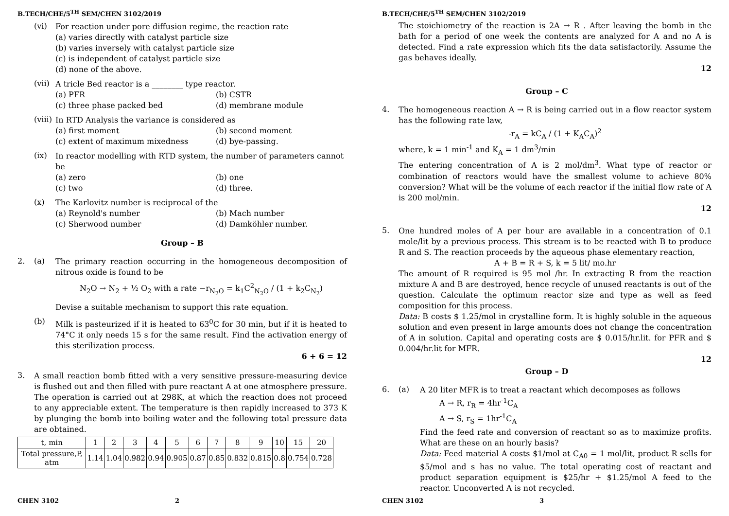B.TECH/CHE/5<sup>TH</sup> SEM/CHEN 3102/2019
(vi)
For reaction under pore diffusion regime, the reaction rate
(a) varies directly with catalyst particle size
(b) varies inversely with catalyst particle size
(c) is independent of catalyst particle size
(d) none of the above.
(vii)
A tricle Bed reactor is a ________ type reactor.
(a) PFR (b) CSTR (c) three phase packed bed (d) membrane module
(viii)
In RTD Analysis the variance is considered as
(a) first moment (b) second moment (c) extent of maximum mixedness (d) bye-passing.
(ix)
In reactor modelling with RTD system, the number of parameters cannot be
(a) zero (b) one (c) two (d) three.
(x)
The Karlovitz number is reciprocal of the
(a) Reynold's number (b) Mach number (c) Sherwood number (d) Damköhler number.
Group – B
2. (a)
The primary reaction occurring in the homogeneous decomposition of nitrous oxide is found to be
N<sub>2</sub>O → N<sub>2</sub> + ½ O<sub>2</sub> with a rate −r<sub>N<sub>2</sub>O</sub> = k<sub>1</sub>C<sup>2</sup><sub>N<sub>2</sub>O</sub> / (1 + k<sub>2</sub>C<sub>N<sub>2</sub></sub>)
Devise a suitable mechanism to support this rate equation.
(b)
Milk is pasteurized if it is heated to 63<sup>0</sup>C for 30 min, but if it is heated to 74°C it only needs 15 s for the same result. Find the activation energy of this sterilization process.
6 + 6 = 12
3.
A small reaction bomb fitted with a very sensitive pressure-measuring device is flushed out and then filled with pure reactant A at one atmosphere pressure. The operation is carried out at 298K, at which the reaction does not proceed to any appreciable extent. The temperature is then rapidly increased to 373 K by plunging the bomb into boiling water and the following total pressure data are obtained.
| t, min | 1 | 2 | 3 | 4 | 5 | 6 | 7 | 8 | 9 | 10 | 15 | 20 |
| Total pressure,P, atm | 1.14 | 1.04 | 0.982 | 0.94 | 0.905 | 0.87 | 0.85 | 0.832 | 0.815 | 0.8 | 0.754 | 0.728 |
CHEN 3102 2
B.TECH/CHE/5<sup>TH</sup> SEM/CHEN 3102/2019
The stoichiometry of the reaction is 2A → R . After leaving the bomb in the bath for a period of one week the contents are analyzed for A and no A is detected. Find a rate expression which fits the data satisfactorily. Assume the gas behaves ideally.
12
Group – C
4.
The homogeneous reaction A → R is being carried out in a flow reactor system has the following rate law,
-r<sub>A</sub> = kC<sub>A</sub> / (1 + K<sub>A</sub>C<sub>A</sub>)<sup>2</sup>
where, k = 1 min<sup>-1</sup> and K<sub>A</sub> = 1 dm<sup>3</sup>/min
The entering concentration of A is 2 mol/dm<sup>3</sup>. What type of reactor or combination of reactors would have the smallest volume to achieve 80% conversion? What will be the volume of each reactor if the initial flow rate of A is 200 mol/min.
12
5.
One hundred moles of A per hour are available in a concentration of 0.1 mole/lit by a previous process. This stream is to be reacted with B to produce R and S. The reaction proceeds by the aqueous phase elementary reaction,
A + B = R + S, k = 5 lit/ mo.hr
The amount of R required is 95 mol /hr. In extracting R from the reaction mixture A and B are destroyed, hence recycle of unused reactants is out of the question. Calculate the optimum reactor size and type as well as feed composition for this process.
Data: B costs $ 1.25/mol in crystalline form. It is highly soluble in the aqueous solution and even present in large amounts does not change the concentration of A in solution. Capital and operating costs are $ 0.015/hr.lit. for PFR and $ 0.004/hr.lit for MFR.
12
Group – D
6. (a)
A 20 liter MFR is to treat a reactant which decomposes as follows
A → R, r<sub>R</sub> = 4hr<sup>-1</sup>C<sub>A</sub>
A → S, r<sub>S</sub> = 1hr<sup>-1</sup>C<sub>A</sub>
Find the feed rate and conversion of reactant so as to maximize profits. What are these on an hourly basis?
Data: Feed material A costs $1/mol at C<sub>A0</sub> = 1 mol/lit, product R sells for $5/mol and s has no value. The total operating cost of reactant and product separation equipment is $25/hr + $1.25/mol A feed to the reactor. Unconverted A is not recycled.
CHEN 3102 3